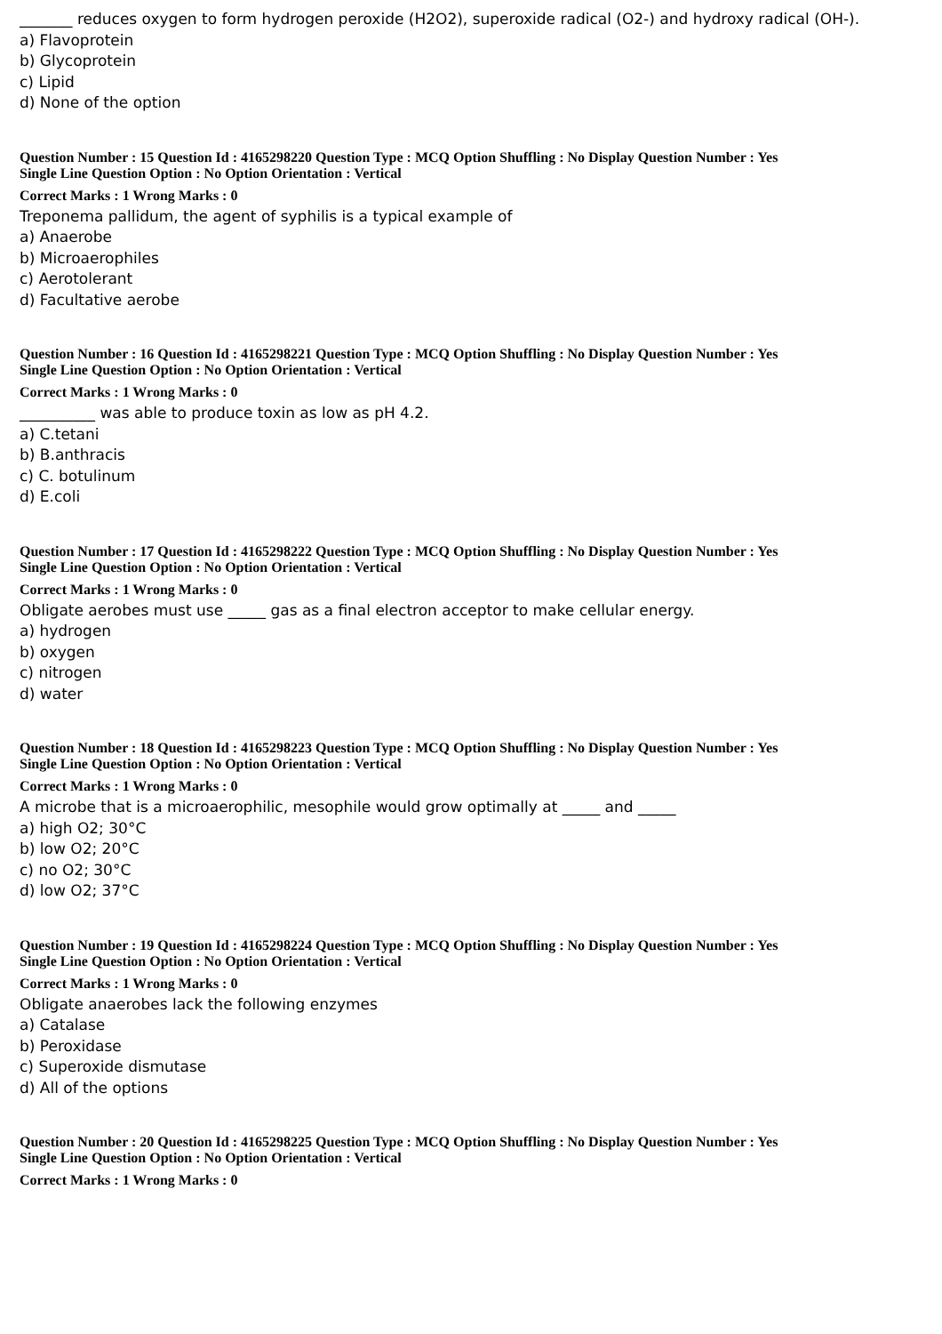_______ reduces oxygen to form hydrogen peroxide (H2O2), superoxide radical (O2-) and hydroxy radical (OH-).
a) Flavoprotein
b) Glycoprotein
c) Lipid
d) None of the option
Question Number : 15 Question Id : 4165298220 Question Type : MCQ Option Shuffling : No Display Question Number : Yes
Single Line Question Option : No Option Orientation : Vertical
Correct Marks : 1 Wrong Marks : 0
Treponema pallidum, the agent of syphilis is a typical example of
a) Anaerobe
b) Microaerophiles
c) Aerotolerant
d) Facultative aerobe
Question Number : 16 Question Id : 4165298221 Question Type : MCQ Option Shuffling : No Display Question Number : Yes
Single Line Question Option : No Option Orientation : Vertical
Correct Marks : 1 Wrong Marks : 0
__________ was able to produce toxin as low as pH 4.2.
a) C.tetani
b) B.anthracis
c) C. botulinum
d) E.coli
Question Number : 17 Question Id : 4165298222 Question Type : MCQ Option Shuffling : No Display Question Number : Yes
Single Line Question Option : No Option Orientation : Vertical
Correct Marks : 1 Wrong Marks : 0
Obligate aerobes must use _____ gas as a final electron acceptor to make cellular energy.
a) hydrogen
b) oxygen
c) nitrogen
d) water
Question Number : 18 Question Id : 4165298223 Question Type : MCQ Option Shuffling : No Display Question Number : Yes
Single Line Question Option : No Option Orientation : Vertical
Correct Marks : 1 Wrong Marks : 0
A microbe that is a microaerophilic, mesophile would grow optimally at _____ and _____
a) high O2; 30°C
b) low O2; 20°C
c) no O2; 30°C
d) low O2; 37°C
Question Number : 19 Question Id : 4165298224 Question Type : MCQ Option Shuffling : No Display Question Number : Yes
Single Line Question Option : No Option Orientation : Vertical
Correct Marks : 1 Wrong Marks : 0
Obligate anaerobes lack the following enzymes
a) Catalase
b) Peroxidase
c) Superoxide dismutase
d) All of the options
Question Number : 20 Question Id : 4165298225 Question Type : MCQ Option Shuffling : No Display Question Number : Yes
Single Line Question Option : No Option Orientation : Vertical
Correct Marks : 1 Wrong Marks : 0